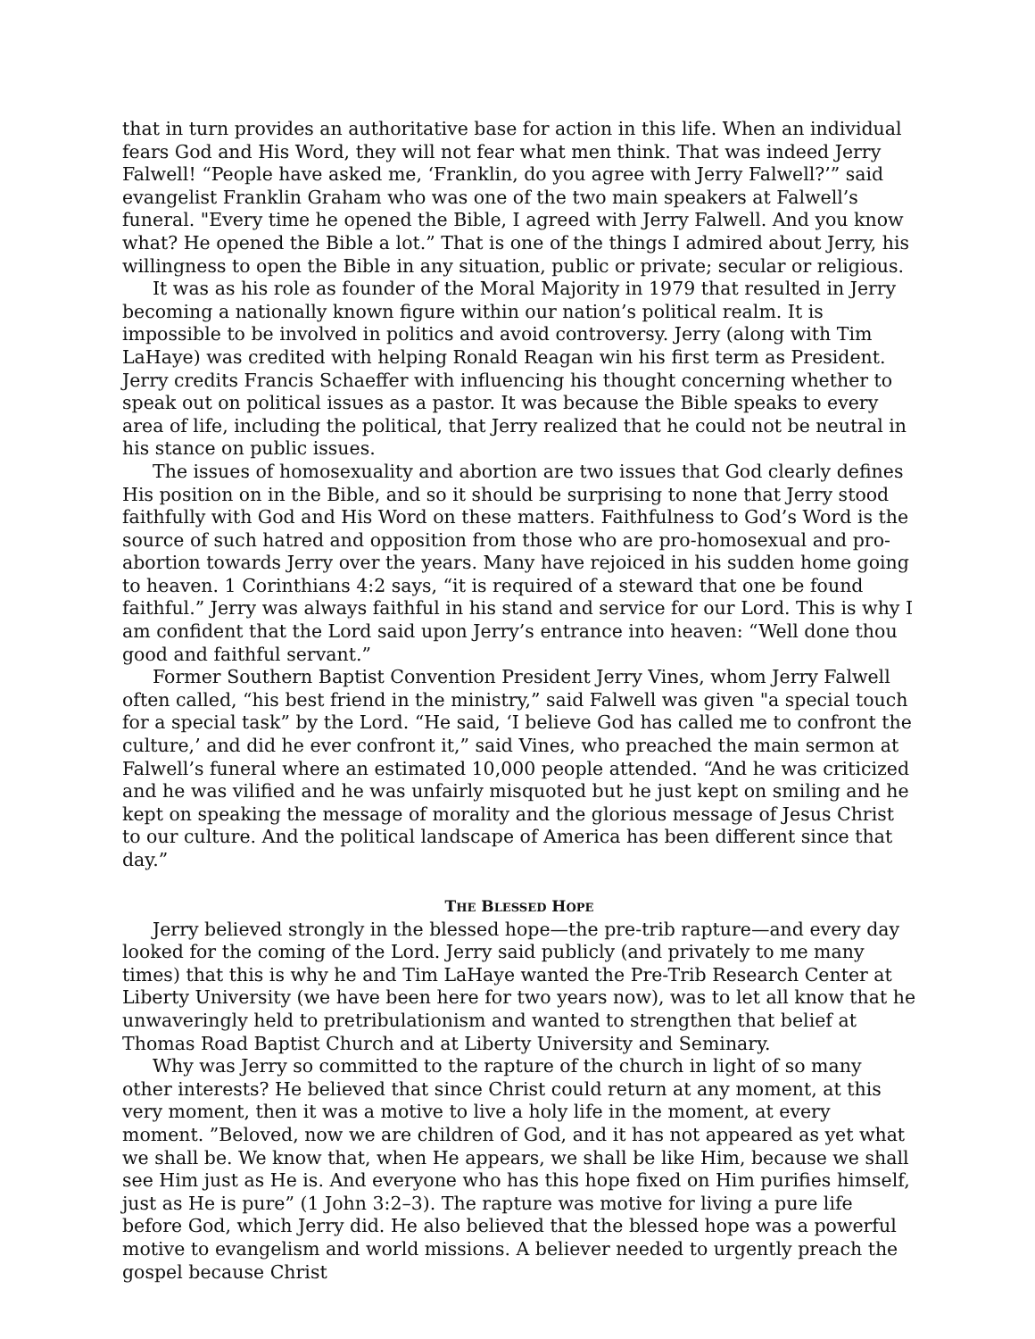that in turn provides an authoritative base for action in this life. When an individual fears God and His Word, they will not fear what men think. That was indeed Jerry Falwell! “People have asked me, ‘Franklin, do you agree with Jerry Falwell?’” said evangelist Franklin Graham who was one of the two main speakers at Falwell’s funeral. "Every time he opened the Bible, I agreed with Jerry Falwell. And you know what? He opened the Bible a lot.” That is one of the things I admired about Jerry, his willingness to open the Bible in any situation, public or private; secular or religious.
It was as his role as founder of the Moral Majority in 1979 that resulted in Jerry becoming a nationally known figure within our nation’s political realm. It is impossible to be involved in politics and avoid controversy. Jerry (along with Tim LaHaye) was credited with helping Ronald Reagan win his first term as President. Jerry credits Francis Schaeffer with influencing his thought concerning whether to speak out on political issues as a pastor. It was because the Bible speaks to every area of life, including the political, that Jerry realized that he could not be neutral in his stance on public issues.
The issues of homosexuality and abortion are two issues that God clearly defines His position on in the Bible, and so it should be surprising to none that Jerry stood faithfully with God and His Word on these matters. Faithfulness to God’s Word is the source of such hatred and opposition from those who are pro-homosexual and pro-abortion towards Jerry over the years. Many have rejoiced in his sudden home going to heaven. 1 Corinthians 4:2 says, “it is required of a steward that one be found faithful.” Jerry was always faithful in his stand and service for our Lord. This is why I am confident that the Lord said upon Jerry’s entrance into heaven: “Well done thou good and faithful servant.”
Former Southern Baptist Convention President Jerry Vines, whom Jerry Falwell often called, “his best friend in the ministry,” said Falwell was given "a special touch for a special task” by the Lord. “He said, ‘I believe God has called me to confront the culture,’ and did he ever confront it,” said Vines, who preached the main sermon at Falwell’s funeral where an estimated 10,000 people attended. “And he was criticized and he was vilified and he was unfairly misquoted but he just kept on smiling and he kept on speaking the message of morality and the glorious message of Jesus Christ to our culture. And the political landscape of America has been different since that day.”
THE BLESSED HOPE
Jerry believed strongly in the blessed hope—the pre-trib rapture—and every day looked for the coming of the Lord. Jerry said publicly (and privately to me many times) that this is why he and Tim LaHaye wanted the Pre-Trib Research Center at Liberty University (we have been here for two years now), was to let all know that he unwaveringly held to pretribulationism and wanted to strengthen that belief at Thomas Road Baptist Church and at Liberty University and Seminary.
Why was Jerry so committed to the rapture of the church in light of so many other interests? He believed that since Christ could return at any moment, at this very moment, then it was a motive to live a holy life in the moment, at every moment. ”Beloved, now we are children of God, and it has not appeared as yet what we shall be. We know that, when He appears, we shall be like Him, because we shall see Him just as He is. And everyone who has this hope fixed on Him purifies himself, just as He is pure” (1 John 3:2–3). The rapture was motive for living a pure life before God, which Jerry did. He also believed that the blessed hope was a powerful motive to evangelism and world missions. A believer needed to urgently preach the gospel because Christ